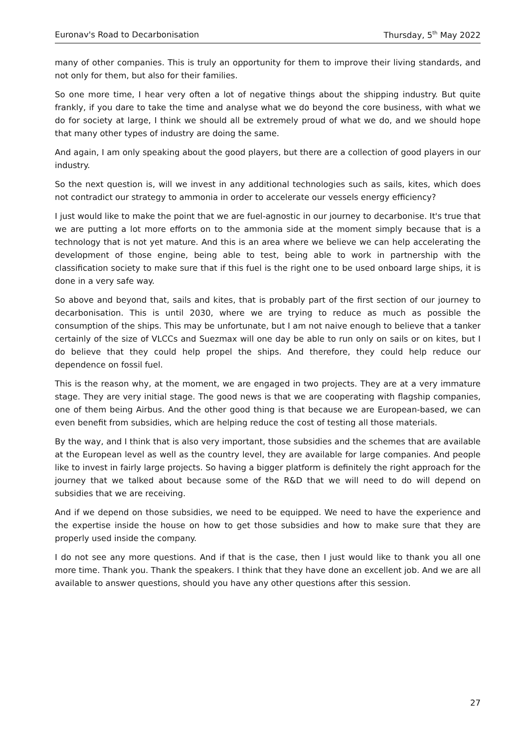Euronav's Road to Decarbonisation Thursday, 5<sup>th</sup> May 2022
many of other companies. This is truly an opportunity for them to improve their living standards, and not only for them, but also for their families.
So one more time, I hear very often a lot of negative things about the shipping industry. But quite frankly, if you dare to take the time and analyse what we do beyond the core business, with what we do for society at large, I think we should all be extremely proud of what we do, and we should hope that many other types of industry are doing the same.
And again, I am only speaking about the good players, but there are a collection of good players in our industry.
So the next question is, will we invest in any additional technologies such as sails, kites, which does not contradict our strategy to ammonia in order to accelerate our vessels energy efficiency?
I just would like to make the point that we are fuel-agnostic in our journey to decarbonise. It's true that we are putting a lot more efforts on to the ammonia side at the moment simply because that is a technology that is not yet mature. And this is an area where we believe we can help accelerating the development of those engine, being able to test, being able to work in partnership with the classification society to make sure that if this fuel is the right one to be used onboard large ships, it is done in a very safe way.
So above and beyond that, sails and kites, that is probably part of the first section of our journey to decarbonisation. This is until 2030, where we are trying to reduce as much as possible the consumption of the ships. This may be unfortunate, but I am not naive enough to believe that a tanker certainly of the size of VLCCs and Suezmax will one day be able to run only on sails or on kites, but I do believe that they could help propel the ships. And therefore, they could help reduce our dependence on fossil fuel.
This is the reason why, at the moment, we are engaged in two projects. They are at a very immature stage. They are very initial stage. The good news is that we are cooperating with flagship companies, one of them being Airbus. And the other good thing is that because we are European-based, we can even benefit from subsidies, which are helping reduce the cost of testing all those materials.
By the way, and I think that is also very important, those subsidies and the schemes that are available at the European level as well as the country level, they are available for large companies. And people like to invest in fairly large projects. So having a bigger platform is definitely the right approach for the journey that we talked about because some of the R&D that we will need to do will depend on subsidies that we are receiving.
And if we depend on those subsidies, we need to be equipped. We need to have the experience and the expertise inside the house on how to get those subsidies and how to make sure that they are properly used inside the company.
I do not see any more questions. And if that is the case, then I just would like to thank you all one more time. Thank you. Thank the speakers. I think that they have done an excellent job. And we are all available to answer questions, should you have any other questions after this session.
27